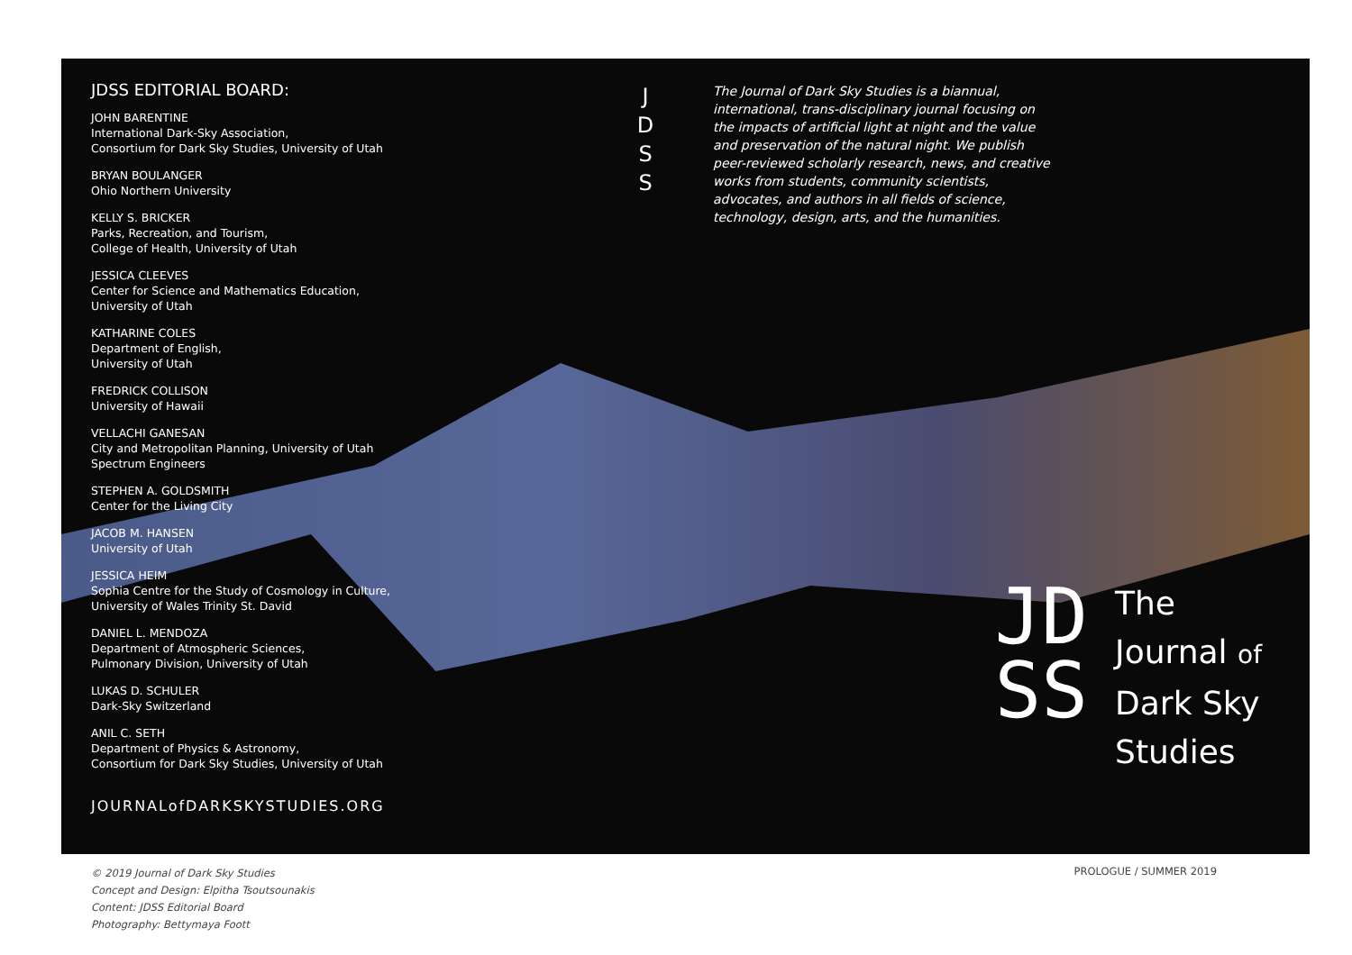JDSS EDITORIAL BOARD:
JOHN BARENTINE
International Dark-Sky Association,
Consortium for Dark Sky Studies, University of Utah
BRYAN BOULANGER
Ohio Northern University
KELLY S. BRICKER
Parks, Recreation, and Tourism,
College of Health, University of Utah
JESSICA CLEEVES
Center for Science and Mathematics Education,
University of Utah
KATHARINE COLES
Department of English,
University of Utah
FREDRICK COLLISON
University of Hawaii
VELLACHI GANESAN
City and Metropolitan Planning, University of Utah
Spectrum Engineers
STEPHEN A. GOLDSMITH
Center for the Living City
JACOB M. HANSEN
University of Utah
JESSICA HEIM
Sophia Centre for the Study of Cosmology in Culture,
University of Wales Trinity St. David
DANIEL L. MENDOZA
Department of Atmospheric Sciences,
Pulmonary Division, University of Utah
LUKAS D. SCHULER
Dark-Sky Switzerland
ANIL C. SETH
Department of Physics & Astronomy,
Consortium for Dark Sky Studies, University of Utah
JOURNALofDARKSKYSTUDIES.ORG
J
D
S
S
The Journal of Dark Sky Studies is a biannual, international, trans-disciplinary journal focusing on the impacts of artificial light at night and the value and preservation of the natural night. We publish peer-reviewed scholarly research, news, and creative works from students, community scientists, advocates, and authors in all fields of science, technology, design, arts, and the humanities.
JD
SS
The
Journal of
Dark Sky
Studies
© 2019 Journal of Dark Sky Studies
Concept and Design: Elpitha Tsoutsounakis
Content: JDSS Editorial Board
Photography: Bettymaya Foott
PROLOGUE / SUMMER 2019